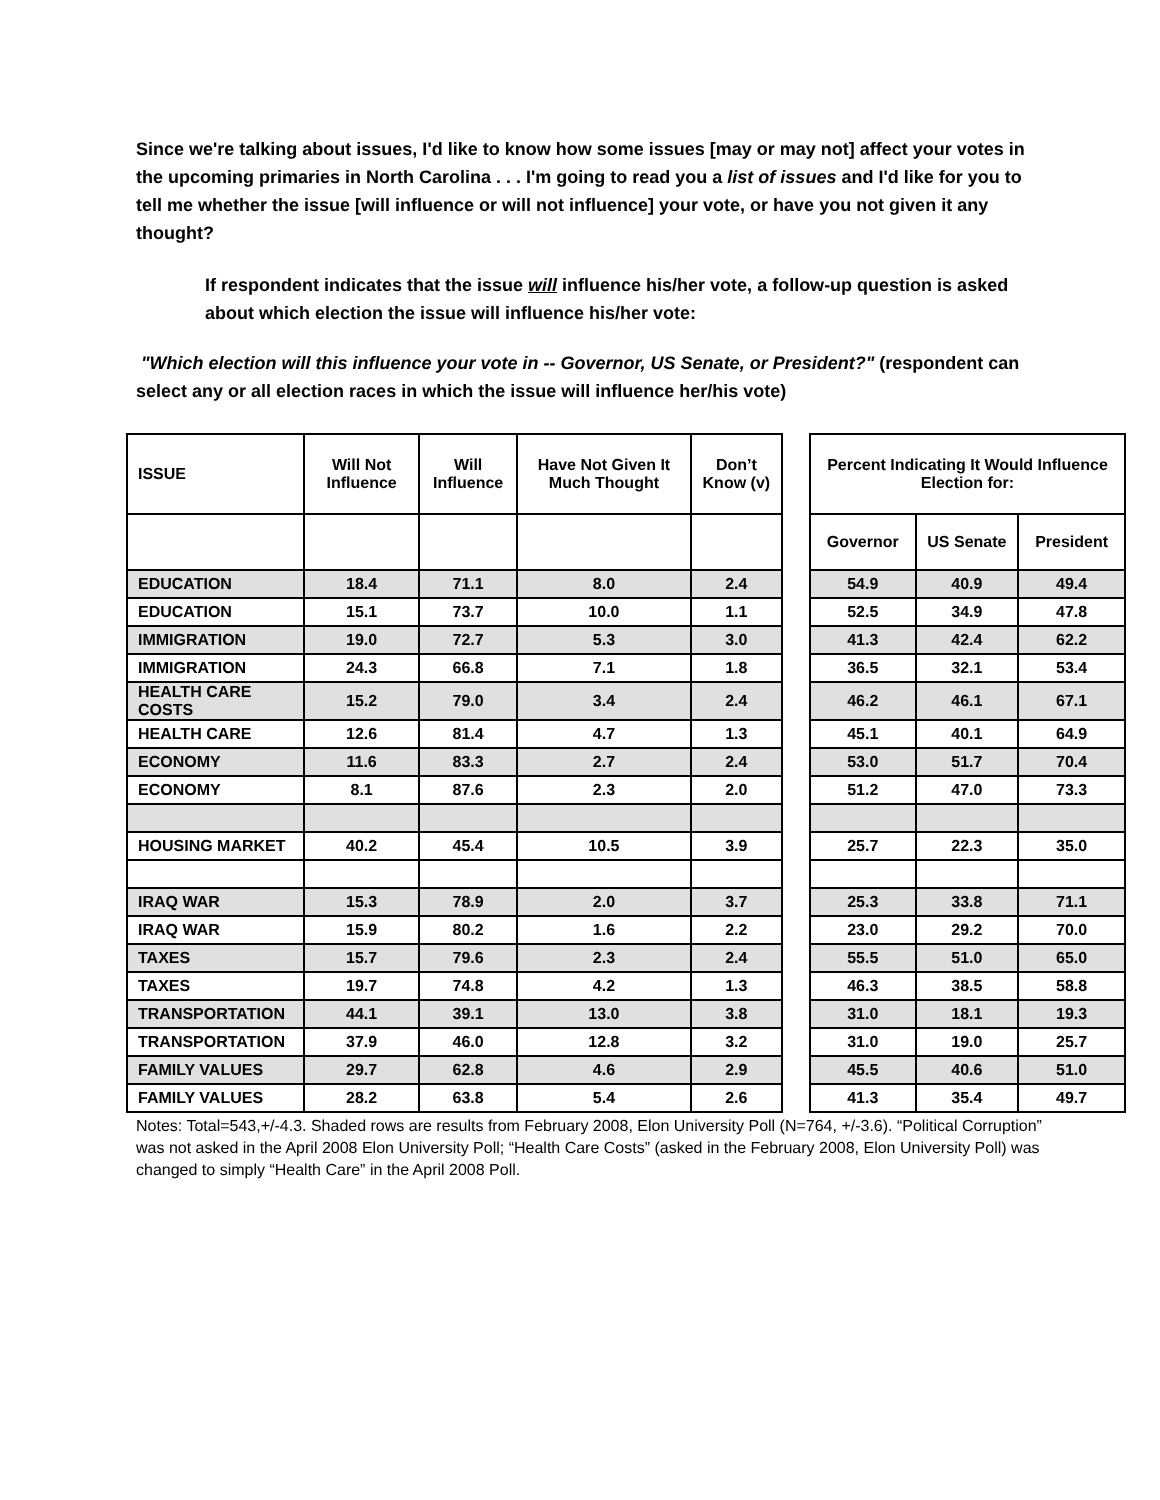Since we're talking about issues, I'd like to know how some issues [may or may not] affect your votes in the upcoming primaries in North Carolina . . . I'm going to read you a list of issues and I'd like for you to tell me whether the issue [will influence or will not influence] your vote, or have you not given it any thought?
If respondent indicates that the issue will influence his/her vote, a follow-up question is asked about which election the issue will influence his/her vote:
"Which election will this influence your vote in -- Governor, US Senate, or President?" (respondent can select any or all election races in which the issue will influence her/his vote)
| ISSUE | Will Not Influence | Will Influence | Have Not Given It Much Thought | Don’t Know (v) | | Percent Indicating It Would Influence Election for: | | |
| --- | --- | --- | --- | --- | --- | --- | --- | --- |
| | | | | | | Governor | US Senate | President |
| EDUCATION | 18.4 | 71.1 | 8.0 | 2.4 | | 54.9 | 40.9 | 49.4 |
| EDUCATION | 15.1 | 73.7 | 10.0 | 1.1 | | 52.5 | 34.9 | 47.8 |
| IMMIGRATION | 19.0 | 72.7 | 5.3 | 3.0 | | 41.3 | 42.4 | 62.2 |
| IMMIGRATION | 24.3 | 66.8 | 7.1 | 1.8 | | 36.5 | 32.1 | 53.4 |
| HEALTH CARE COSTS | 15.2 | 79.0 | 3.4 | 2.4 | | 46.2 | 46.1 | 67.1 |
| HEALTH CARE | 12.6 | 81.4 | 4.7 | 1.3 | | 45.1 | 40.1 | 64.9 |
| ECONOMY | 11.6 | 83.3 | 2.7 | 2.4 | | 53.0 | 51.7 | 70.4 |
| ECONOMY | 8.1 | 87.6 | 2.3 | 2.0 | | 51.2 | 47.0 | 73.3 |
| HOUSING MARKET | 40.2 | 45.4 | 10.5 | 3.9 | | 25.7 | 22.3 | 35.0 |
| IRAQ WAR | 15.3 | 78.9 | 2.0 | 3.7 | | 25.3 | 33.8 | 71.1 |
| IRAQ WAR | 15.9 | 80.2 | 1.6 | 2.2 | | 23.0 | 29.2 | 70.0 |
| TAXES | 15.7 | 79.6 | 2.3 | 2.4 | | 55.5 | 51.0 | 65.0 |
| TAXES | 19.7 | 74.8 | 4.2 | 1.3 | | 46.3 | 38.5 | 58.8 |
| TRANSPORTATION | 44.1 | 39.1 | 13.0 | 3.8 | | 31.0 | 18.1 | 19.3 |
| TRANSPORTATION | 37.9 | 46.0 | 12.8 | 3.2 | | 31.0 | 19.0 | 25.7 |
| FAMILY VALUES | 29.7 | 62.8 | 4.6 | 2.9 | | 45.5 | 40.6 | 51.0 |
| FAMILY VALUES | 28.2 | 63.8 | 5.4 | 2.6 | | 41.3 | 35.4 | 49.7 |
Notes: Total=543,+/-4.3. Shaded rows are results from February 2008, Elon University Poll (N=764, +/-3.6). “Political Corruption” was not asked in the April 2008 Elon University Poll; “Health Care Costs” (asked in the February 2008, Elon University Poll) was changed to simply “Health Care” in the April 2008 Poll.